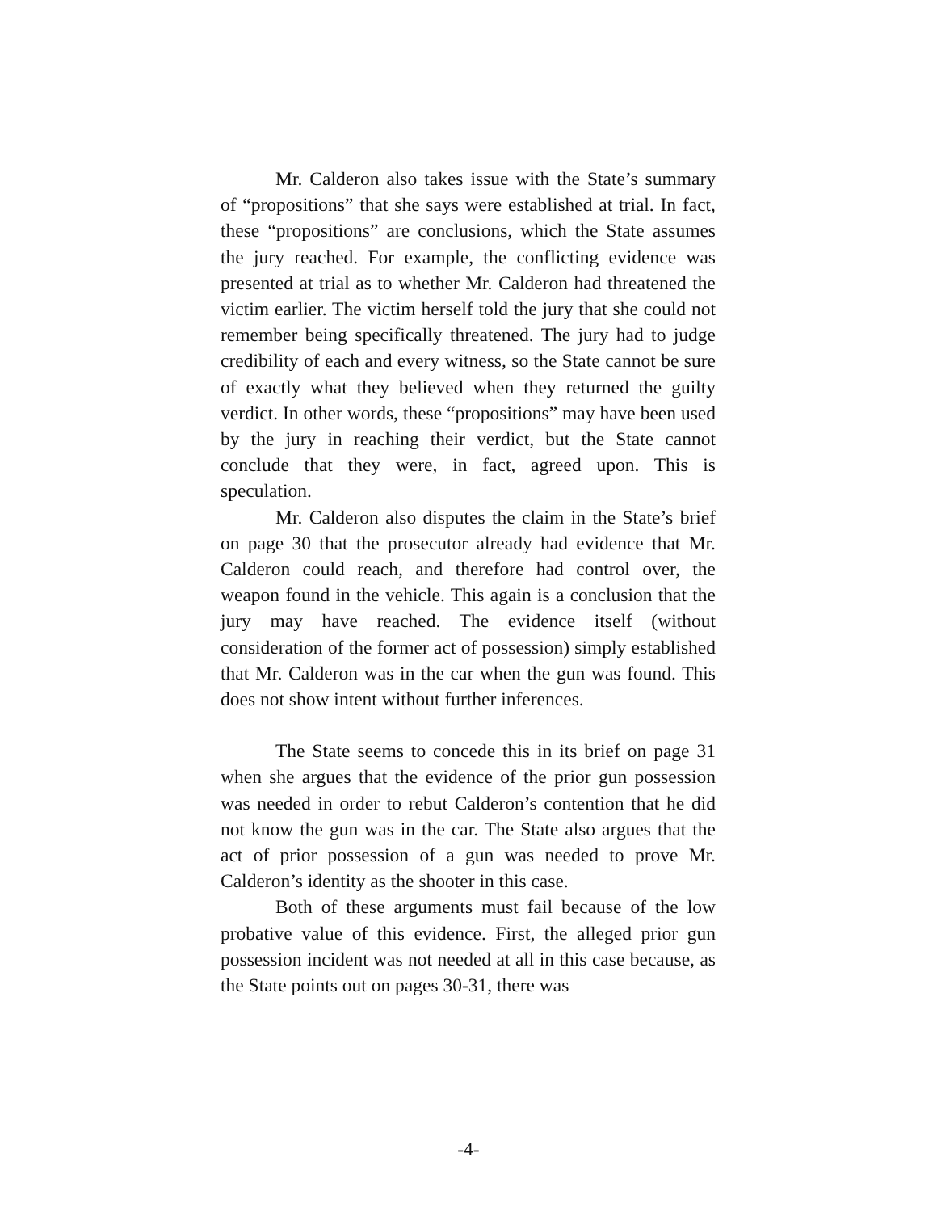Mr. Calderon also takes issue with the State’s summary of “propositions” that she says were established at trial. In fact, these “propositions” are conclusions, which the State assumes the jury reached. For example, the conflicting evidence was presented at trial as to whether Mr. Calderon had threatened the victim earlier. The victim herself told the jury that she could not remember being specifically threatened. The jury had to judge credibility of each and every witness, so the State cannot be sure of exactly what they believed when they returned the guilty verdict. In other words, these “propositions” may have been used by the jury in reaching their verdict, but the State cannot conclude that they were, in fact, agreed upon. This is speculation.
Mr. Calderon also disputes the claim in the State’s brief on page 30 that the prosecutor already had evidence that Mr. Calderon could reach, and therefore had control over, the weapon found in the vehicle. This again is a conclusion that the jury may have reached. The evidence itself (without consideration of the former act of possession) simply established that Mr. Calderon was in the car when the gun was found. This does not show intent without further inferences.
The State seems to concede this in its brief on page 31 when she argues that the evidence of the prior gun possession was needed in order to rebut Calderon’s contention that he did not know the gun was in the car. The State also argues that the act of prior possession of a gun was needed to prove Mr. Calderon’s identity as the shooter in this case.
Both of these arguments must fail because of the low probative value of this evidence. First, the alleged prior gun possession incident was not needed at all in this case because, as the State points out on pages 30-31, there was
-4-